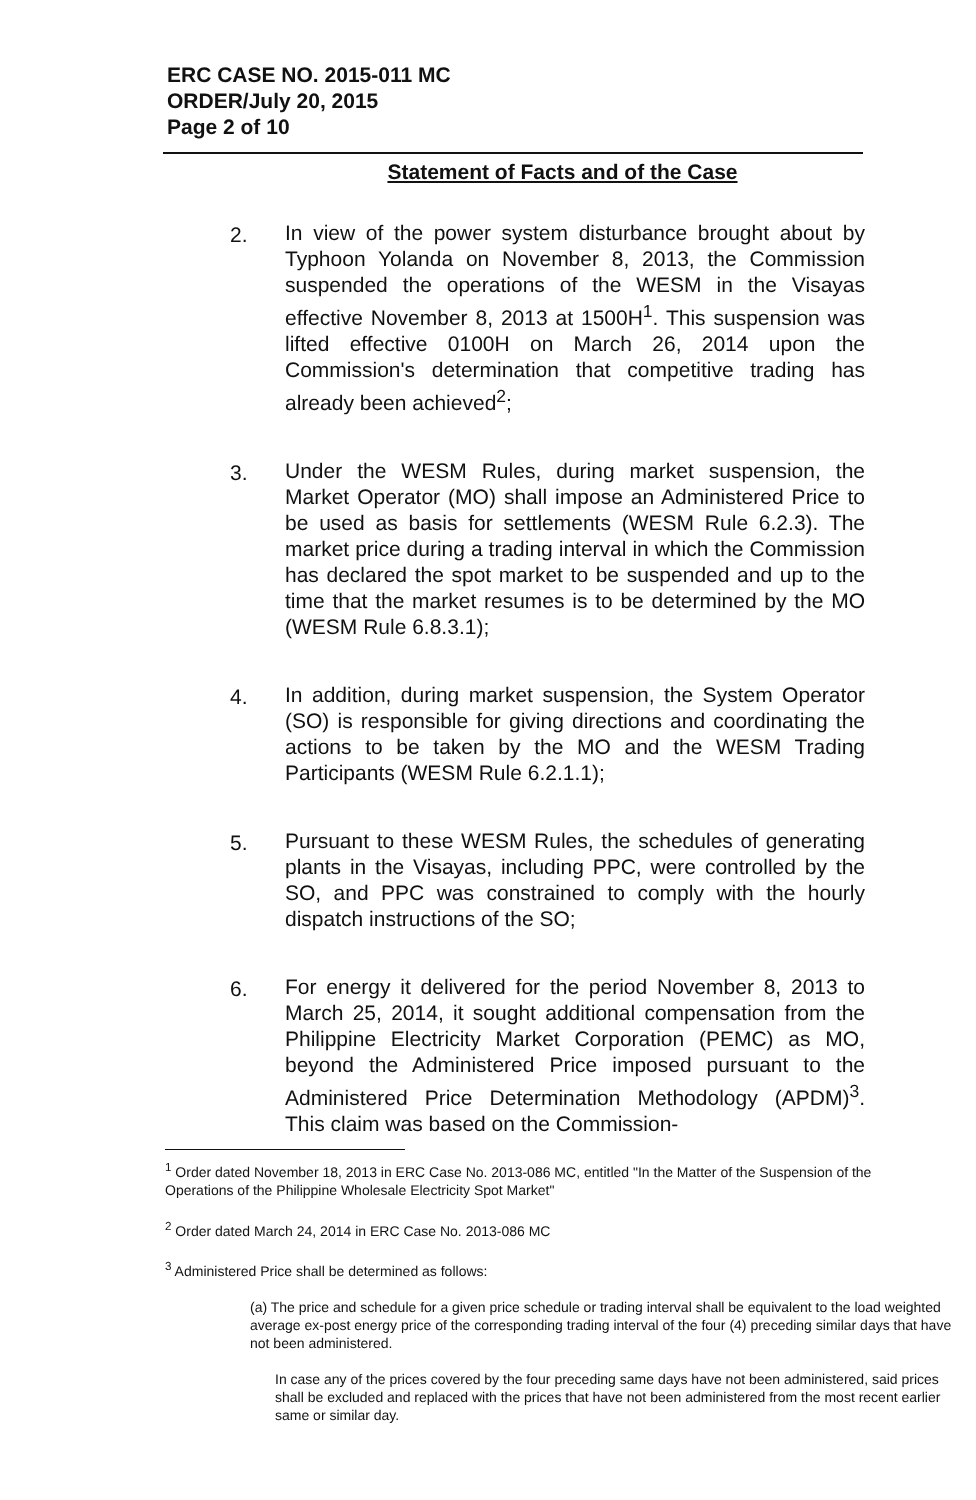ERC CASE NO. 2015-011 MC
ORDER/July 20, 2015
Page 2 of 10
Statement of Facts and of the Case
2. In view of the power system disturbance brought about by Typhoon Yolanda on November 8, 2013, the Commission suspended the operations of the WESM in the Visayas effective November 8, 2013 at 1500H<sup>1</sup>. This suspension was lifted effective 0100H on March 26, 2014 upon the Commission's determination that competitive trading has already been achieved<sup>2</sup>;
3. Under the WESM Rules, during market suspension, the Market Operator (MO) shall impose an Administered Price to be used as basis for settlements (WESM Rule 6.2.3). The market price during a trading interval in which the Commission has declared the spot market to be suspended and up to the time that the market resumes is to be determined by the MO (WESM Rule 6.8.3.1);
4. In addition, during market suspension, the System Operator (SO) is responsible for giving directions and coordinating the actions to be taken by the MO and the WESM Trading Participants (WESM Rule 6.2.1.1);
5. Pursuant to these WESM Rules, the schedules of generating plants in the Visayas, including PPC, were controlled by the SO, and PPC was constrained to comply with the hourly dispatch instructions of the SO;
6. For energy it delivered for the period November 8, 2013 to March 25, 2014, it sought additional compensation from the Philippine Electricity Market Corporation (PEMC) as MO, beyond the Administered Price imposed pursuant to the Administered Price Determination Methodology (APDM)<sup>3</sup>. This claim was based on the Commission-
<sup>1</sup> Order dated November 18, 2013 in ERC Case No. 2013-086 MC, entitled "In the Matter of the Suspension of the Operations of the Philippine Wholesale Electricity Spot Market"
<sup>2</sup> Order dated March 24, 2014 in ERC Case No. 2013-086 MC
<sup>3</sup> Administered Price shall be determined as follows:
(a) The price and schedule for a given price schedule or trading interval shall be equivalent to the load weighted average ex-post energy price of the corresponding trading interval of the four (4) preceding similar days that have not been administered.
In case any of the prices covered by the four preceding same days have not been administered, said prices shall be excluded and replaced with the prices that have not been administered from the most recent earlier same or similar day.